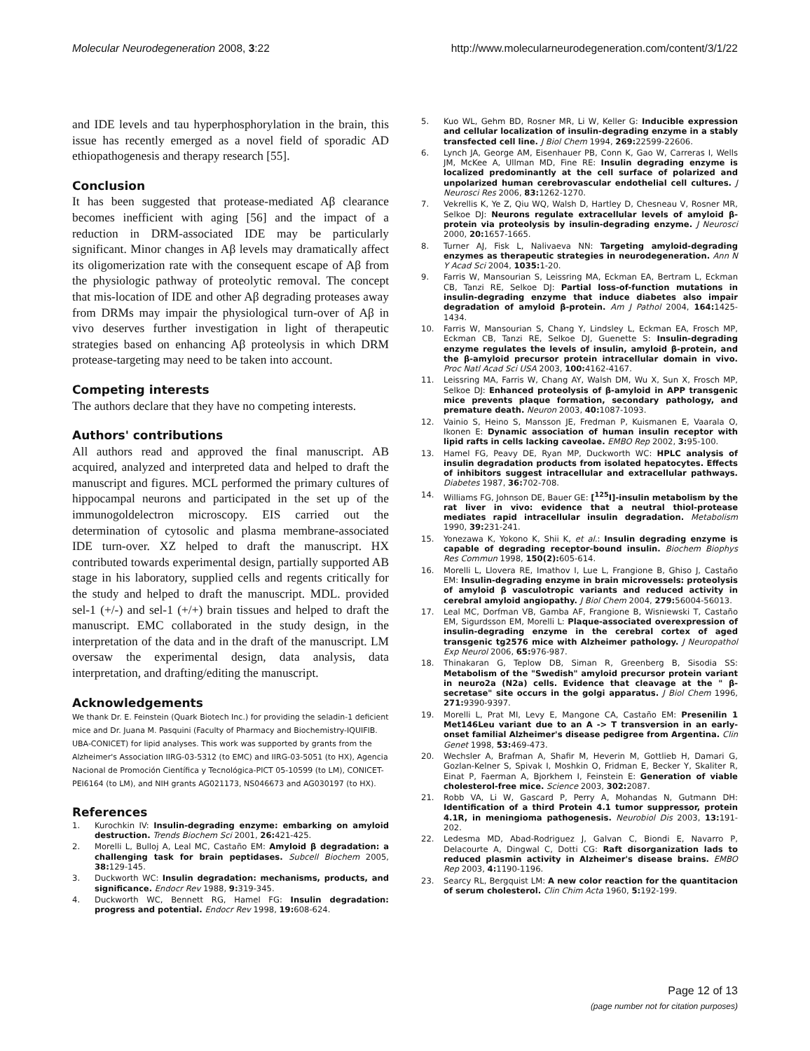Molecular Neurodegeneration 2008, 3:22 http://www.molecularneurodegeneration.com/content/3/1/22
and IDE levels and tau hyperphosphorylation in the brain, this issue has recently emerged as a novel field of sporadic AD ethiopathogenesis and therapy research [55].
Conclusion
It has been suggested that protease-mediated Aβ clearance becomes inefficient with aging [56] and the impact of a reduction in DRM-associated IDE may be particularly significant. Minor changes in Aβ levels may dramatically affect its oligomerization rate with the consequent escape of Aβ from the physiologic pathway of proteolytic removal. The concept that mis-location of IDE and other Aβ degrading proteases away from DRMs may impair the physiological turn-over of Aβ in vivo deserves further investigation in light of therapeutic strategies based on enhancing Aβ proteolysis in which DRM protease-targeting may need to be taken into account.
Competing interests
The authors declare that they have no competing interests.
Authors' contributions
All authors read and approved the final manuscript. AB acquired, analyzed and interpreted data and helped to draft the manuscript and figures. MCL performed the primary cultures of hippocampal neurons and participated in the set up of the immunogoldelectron microscopy. EIS carried out the determination of cytosolic and plasma membrane-associated IDE turn-over. XZ helped to draft the manuscript. HX contributed towards experimental design, partially supported AB stage in his laboratory, supplied cells and regents critically for the study and helped to draft the manuscript. MDL. provided sel-1 (+/-) and sel-1 (+/+) brain tissues and helped to draft the manuscript. EMC collaborated in the study design, in the interpretation of the data and in the draft of the manuscript. LM oversaw the experimental design, data analysis, data interpretation, and drafting/editing the manuscript.
Acknowledgements
We thank Dr. E. Feinstein (Quark Biotech Inc.) for providing the seladin-1 deficient mice and Dr. Juana M. Pasquini (Faculty of Pharmacy and Biochemistry-IQUIFIB. UBA-CONICET) for lipid analyses. This work was supported by grants from the Alzheimer's Association IIRG-03-5312 (to EMC) and IIRG-03-5051 (to HX), Agencia Nacional de Promoción Científica y Tecnológica-PICT 05-10599 (to LM), CONICET-PEI6164 (to LM), and NIH grants AG021173, NS046673 and AG030197 (to HX).
References
1. Kurochkin IV: Insulin-degrading enzyme: embarking on amyloid destruction. Trends Biochem Sci 2001, 26: 421-425.
2. Morelli L, Bulloj A, Leal MC, Castaño EM: Amyloid β degradation: a challenging task for brain peptidases. Subcell Biochem 2005, 38: 129-145.
3. Duckworth WC: Insulin degradation: mechanisms, products, and significance. Endocr Rev 1988, 9: 319-345.
4. Duckworth WC, Bennett RG, Hamel FG: Insulin degradation: progress and potential. Endocr Rev 1998, 19: 608-624.
5. Kuo WL, Gehm BD, Rosner MR, Li W, Keller G: Inducible expression and cellular localization of insulin-degrading enzyme in a stably transfected cell line. J Biol Chem 1994, 269: 22599-22606.
6. Lynch JA, George AM, Eisenhauer PB, Conn K, Gao W, Carreras I, Wells JM, McKee A, Ullman MD, Fine RE: Insulin degrading enzyme is localized predominantly at the cell surface of polarized and unpolarized human cerebrovascular endothelial cell cultures. J Neurosci Res 2006, 83: 1262-1270.
7. Vekrellis K, Ye Z, Qiu WQ, Walsh D, Hartley D, Chesneau V, Rosner MR, Selkoe DJ: Neurons regulate extracellular levels of amyloid β-protein via proteolysis by insulin-degrading enzyme. J Neurosci 2000, 20: 1657-1665.
8. Turner AJ, Fisk L, Nalivaeva NN: Targeting amyloid-degrading enzymes as therapeutic strategies in neurodegeneration. Ann N Y Acad Sci 2004, 1035: 1-20.
9. Farris W, Mansourian S, Leissring MA, Eckman EA, Bertram L, Eckman CB, Tanzi RE, Selkoe DJ: Partial loss-of-function mutations in insulin-degrading enzyme that induce diabetes also impair degradation of amyloid β-protein. Am J Pathol 2004, 164: 1425-1434.
10. Farris W, Mansourian S, Chang Y, Lindsley L, Eckman EA, Frosch MP, Eckman CB, Tanzi RE, Selkoe DJ, Guenette S: Insulin-degrading enzyme regulates the levels of insulin, amyloid β-protein, and the β-amyloid precursor protein intracellular domain in vivo. Proc Natl Acad Sci USA 2003, 100: 4162-4167.
11. Leissring MA, Farris W, Chang AY, Walsh DM, Wu X, Sun X, Frosch MP, Selkoe DJ: Enhanced proteolysis of β-amyloid in APP transgenic mice prevents plaque formation, secondary pathology, and premature death. Neuron 2003, 40: 1087-1093.
12. Vainio S, Heino S, Mansson JE, Fredman P, Kuismanen E, Vaarala O, Ikonen E: Dynamic association of human insulin receptor with lipid rafts in cells lacking caveolae. EMBO Rep 2002, 3: 95-100.
13. Hamel FG, Peavy DE, Ryan MP, Duckworth WC: HPLC analysis of insulin degradation products from isolated hepatocytes. Effects of inhibitors suggest intracellular and extracellular pathways. Diabetes 1987, 36: 702-708.
14. Williams FG, Johnson DE, Bauer GE: [<sup>125</sup>I]-insulin metabolism by the rat liver in vivo: evidence that a neutral thiol-protease mediates rapid intracellular insulin degradation. Metabolism 1990, 39: 231-241.
15. Yonezawa K, Yokono K, Shii K, et al.: Insulin degrading enzyme is capable of degrading receptor-bound insulin. Biochem Biophys Res Commun 1998, 150(2): 605-614.
16. Morelli L, Llovera RE, Imathov I, Lue L, Frangione B, Ghiso J, Castaño EM: Insulin-degrading enzyme in brain microvessels: proteolysis of amyloid β vasculotropic variants and reduced activity in cerebral amyloid angiopathy. J Biol Chem 2004, 279: 56004-56013.
17. Leal MC, Dorfman VB, Gamba AF, Frangione B, Wisniewski T, Castaño EM, Sigurdsson EM, Morelli L: Plaque-associated overexpression of insulin-degrading enzyme in the cerebral cortex of aged transgenic tg2576 mice with Alzheimer pathology. J Neuropathol Exp Neurol 2006, 65: 976-987.
18. Thinakaran G, Teplow DB, Siman R, Greenberg B, Sisodia SS: Metabolism of the "Swedish" amyloid precursor protein variant in neuro2a (N2a) cells. Evidence that cleavage at the " β-secretase" site occurs in the golgi apparatus. J Biol Chem 1996, 271: 9390-9397.
19. Morelli L, Prat MI, Levy E, Mangone CA, Castaño EM: Presenilin 1 Met146Leu variant due to an A -> T transversion in an early-onset familial Alzheimer's disease pedigree from Argentina. Clin Genet 1998, 53: 469-473.
20. Wechsler A, Brafman A, Shafir M, Heverin M, Gottlieb H, Damari G, Gozlan-Kelner S, Spivak I, Moshkin O, Fridman E, Becker Y, Skaliter R, Einat P, Faerman A, Bjorkhem I, Feinstein E: Generation of viable cholesterol-free mice. Science 2003, 302: 2087.
21. Robb VA, Li W, Gascard P, Perry A, Mohandas N, Gutmann DH: Identification of a third Protein 4.1 tumor suppressor, protein 4.1R, in meningioma pathogenesis. Neurobiol Dis 2003, 13: 191-202.
22. Ledesma MD, Abad-Rodriguez J, Galvan C, Biondi E, Navarro P, Delacourte A, Dingwal C, Dotti CG: Raft disorganization lads to reduced plasmin activity in Alzheimer's disease brains. EMBO Rep 2003, 4: 1190-1196.
23. Searcy RL, Bergquist LM: A new color reaction for the quantitacion of serum cholesterol. Clin Chim Acta 1960, 5: 192-199.
Page 12 of 13
(page number not for citation purposes)